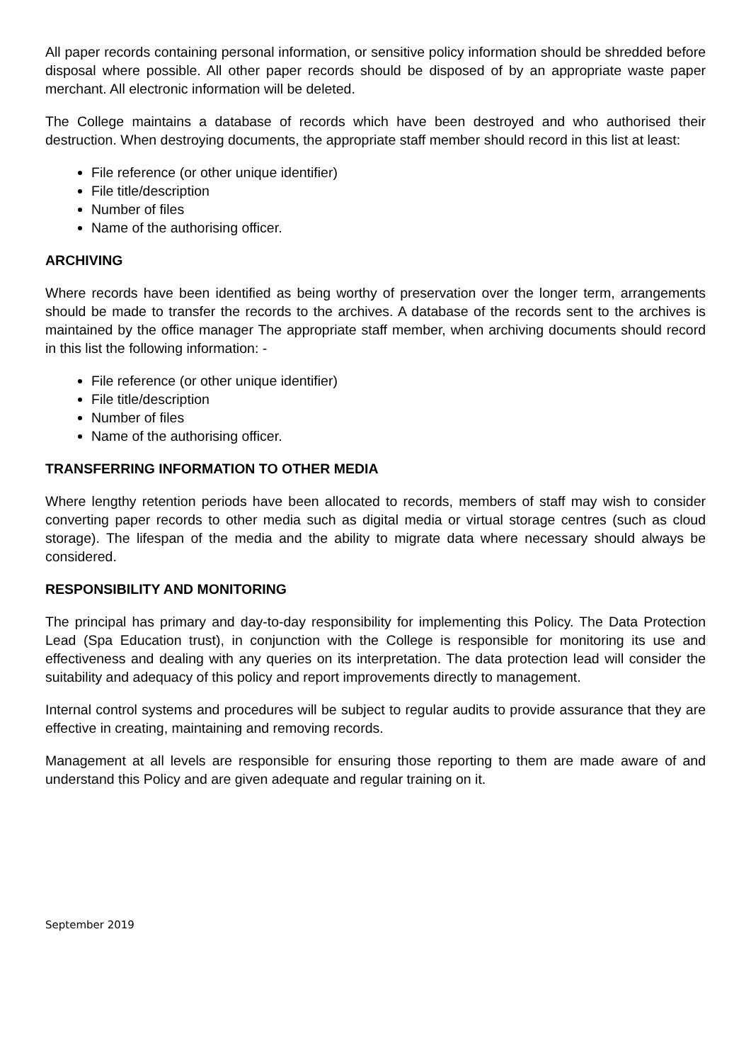All paper records containing personal information, or sensitive policy information should be shredded before disposal where possible. All other paper records should be disposed of by an appropriate waste paper merchant. All electronic information will be deleted.
The College maintains a database of records which have been destroyed and who authorised their destruction. When destroying documents, the appropriate staff member should record in this list at least:
File reference (or other unique identifier)
File title/description
Number of files
Name of the authorising officer.
ARCHIVING
Where records have been identified as being worthy of preservation over the longer term, arrangements should be made to transfer the records to the archives. A database of the records sent to the archives is maintained by the office manager The appropriate staff member, when archiving documents should record in this list the following information: -
File reference (or other unique identifier)
File title/description
Number of files
Name of the authorising officer.
TRANSFERRING INFORMATION TO OTHER MEDIA
Where lengthy retention periods have been allocated to records, members of staff may wish to consider converting paper records to other media such as digital media or virtual storage centres (such as cloud storage). The lifespan of the media and the ability to migrate data where necessary should always be considered.
RESPONSIBILITY AND MONITORING
The principal has primary and day-to-day responsibility for implementing this Policy. The Data Protection Lead (Spa Education trust), in conjunction with the College is responsible for monitoring its use and effectiveness and dealing with any queries on its interpretation. The data protection lead will consider the suitability and adequacy of this policy and report improvements directly to management.
Internal control systems and procedures will be subject to regular audits to provide assurance that they are effective in creating, maintaining and removing records.
Management at all levels are responsible for ensuring those reporting to them are made aware of and understand this Policy and are given adequate and regular training on it.
September 2019